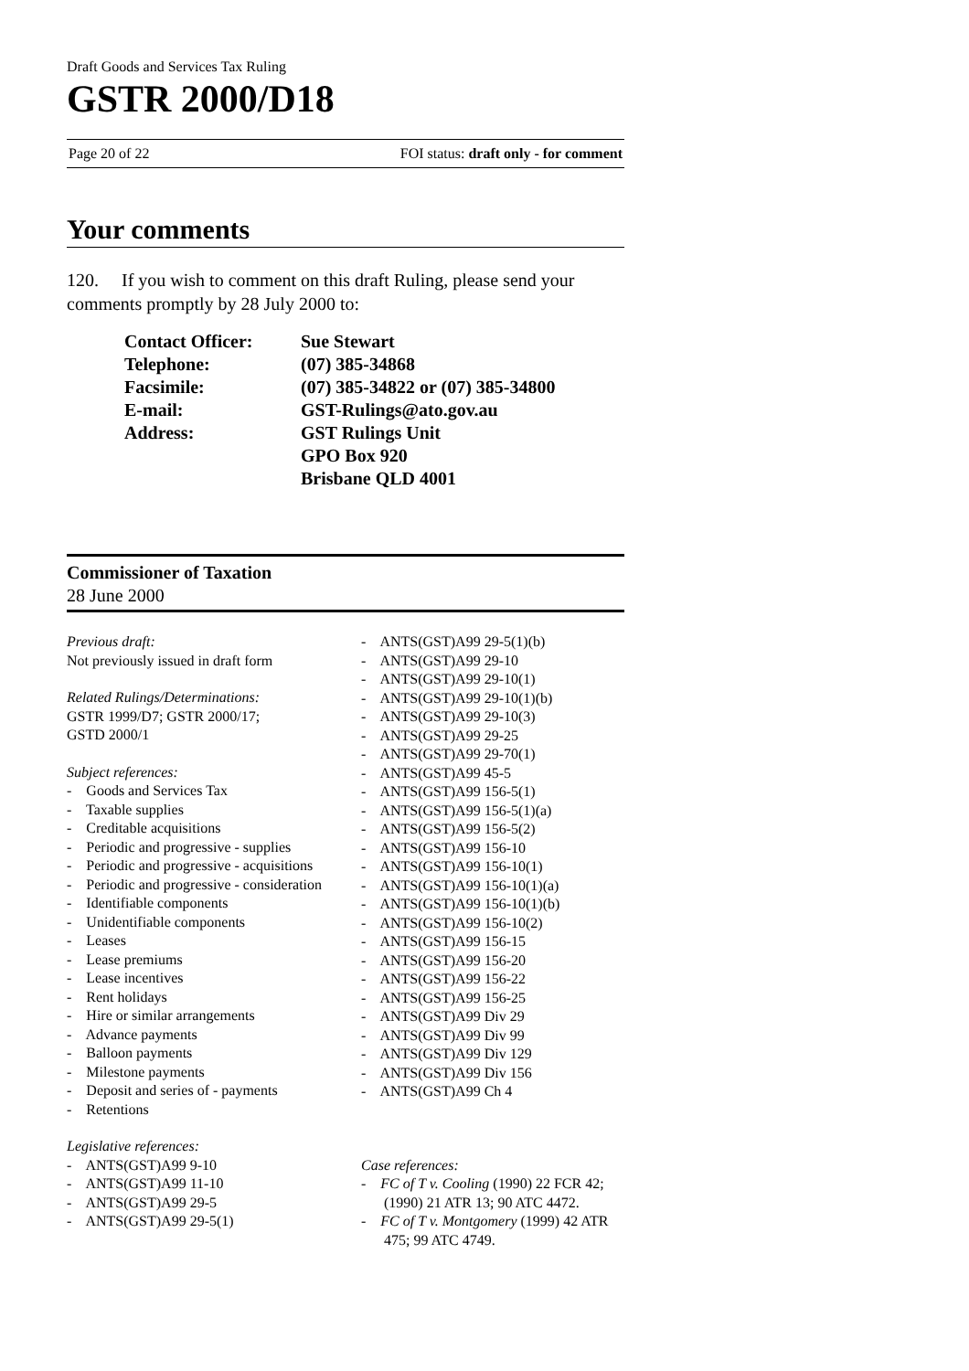Draft Goods and Services Tax Ruling
GSTR 2000/D18
Page 20 of 22 FOI status: draft only - for comment
Your comments
120. If you wish to comment on this draft Ruling, please send your comments promptly by 28 July 2000 to:
| Contact Officer: | Sue Stewart |
| Telephone: | (07) 385-34868 |
| Facsimile: | (07) 385-34822 or (07) 385-34800 |
| E-mail: | GST-Rulings@ato.gov.au |
| Address: | GST Rulings Unit GPO Box 920 Brisbane QLD 4001 |
Commissioner of Taxation
28 June 2000
Previous draft:
Not previously issued in draft form
Related Rulings/Determinations:
GSTR 1999/D7; GSTR 2000/17;
GSTD 2000/1
Subject references:
- Goods and Services Tax
- Taxable supplies
- Creditable acquisitions
- Periodic and progressive - supplies
- Periodic and progressive - acquisitions
- Periodic and progressive - consideration
- Identifiable components
- Unidentifiable components
- Leases
- Lease premiums
- Lease incentives
- Rent holidays
- Hire or similar arrangements
- Advance payments
- Balloon payments
- Milestone payments
- Deposit and series of - payments
- Retentions
Legislative references:
- ANTS(GST)A99 9-10
- ANTS(GST)A99 11-10
- ANTS(GST)A99 29-5
- ANTS(GST)A99 29-5(1)
- ANTS(GST)A99 29-5(1)(b)
- ANTS(GST)A99 29-10
- ANTS(GST)A99 29-10(1)
- ANTS(GST)A99 29-10(1)(b)
- ANTS(GST)A99 29-10(3)
- ANTS(GST)A99 29-25
- ANTS(GST)A99 29-70(1)
- ANTS(GST)A99 45-5
- ANTS(GST)A99 156-5(1)
- ANTS(GST)A99 156-5(1)(a)
- ANTS(GST)A99 156-5(2)
- ANTS(GST)A99 156-10
- ANTS(GST)A99 156-10(1)
- ANTS(GST)A99 156-10(1)(a)
- ANTS(GST)A99 156-10(1)(b)
- ANTS(GST)A99 156-10(2)
- ANTS(GST)A99 156-15
- ANTS(GST)A99 156-20
- ANTS(GST)A99 156-22
- ANTS(GST)A99 156-25
- ANTS(GST)A99 Div 29
- ANTS(GST)A99 Div 99
- ANTS(GST)A99 Div 129
- ANTS(GST)A99 Div 156
- ANTS(GST)A99 Ch 4
Case references:
- FC of T v. Cooling (1990) 22 FCR 42; (1990) 21 ATR 13; 90 ATC 4472.
- FC of T v. Montgomery (1999) 42 ATR 475; 99 ATC 4749.